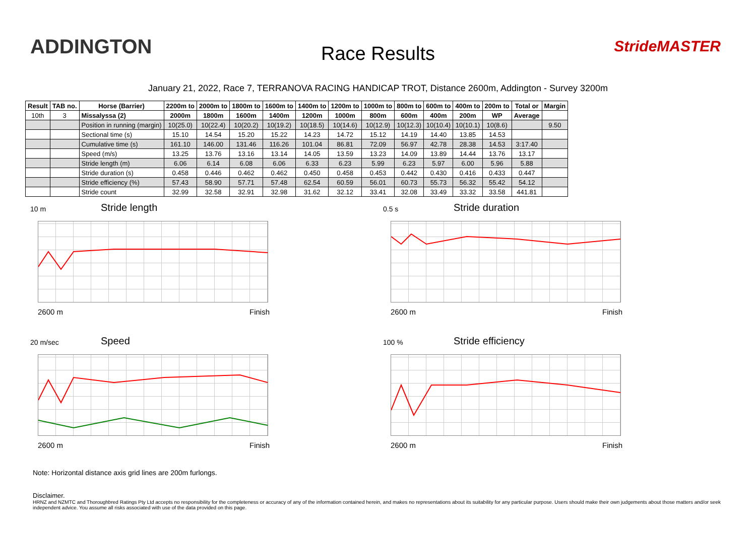ADDINGTON
Race Results StrideMASTER
January 21, 2022, Race 7, TERRANOVA RACING HANDICAP TROT, Distance 2600m, Addington - Survey 3200m
| Result | TAB no. | Horse (Barrier) | 2200m to | 2000m to | 1800m to | 1600m to | 1400m to | 1200m to | 1000m to | 800m to | 600m to | 400m to | 200m to | Total or | Margin |
| --- | --- | --- | --- | --- | --- | --- | --- | --- | --- | --- | --- | --- | --- | --- | --- |
| 10th | 3 | Missalyssa (2) | 2000m | 1800m | 1600m | 1400m | 1200m | 1000m | 800m | 600m | 400m | 200m | WP | Average | |
| | | Position in running (margin) | 10(25.0) | 10(22.4) | 10(20.2) | 10(19.2) | 10(18.5) | 10(14.6) | 10(12.9) | 10(12.3) | 10(10.4) | 10(10.1) | 10(8.6) | | 9.50 |
| | | Sectional time (s) | 15.10 | 14.54 | 15.20 | 15.22 | 14.23 | 14.72 | 15.12 | 14.19 | 14.40 | 13.85 | 14.53 | | |
| | | Cumulative time (s) | 161.10 | 146.00 | 131.46 | 116.26 | 101.04 | 86.81 | 72.09 | 56.97 | 42.78 | 28.38 | 14.53 | 3:17.40 | |
| | | Speed (m/s) | 13.25 | 13.76 | 13.16 | 13.14 | 14.05 | 13.59 | 13.23 | 14.09 | 13.89 | 14.44 | 13.76 | 13.17 | |
| | | Stride length (m) | 6.06 | 6.14 | 6.08 | 6.06 | 6.33 | 6.23 | 5.99 | 6.23 | 5.97 | 6.00 | 5.96 | 5.88 | |
| | | Stride duration (s) | 0.458 | 0.446 | 0.462 | 0.462 | 0.450 | 0.458 | 0.453 | 0.442 | 0.430 | 0.416 | 0.433 | 0.447 | |
| | | Stride efficiency (%) | 57.43 | 58.90 | 57.71 | 57.48 | 62.54 | 60.59 | 56.01 | 60.73 | 55.73 | 56.32 | 55.42 | 54.12 | |
| | | Stride count | 32.99 | 32.58 | 32.91 | 32.98 | 31.62 | 32.12 | 33.41 | 32.08 | 33.49 | 33.32 | 33.58 | 441.81 | |
10 m Stride length
2600 m Finish
0.5 s Stride duration
2600 m Finish
20 m/sec Speed
2600 m Finish
100 % Stride efficiency
2600 m Finish
Note: Horizontal distance axis grid lines are 200m furlongs.
Disclaimer.
HRNZ and NZMTC and Thoroughbred Ratings Pty Ltd accepts no responsibility for the completeness or accuracy of any of the information contained herein, and makes no representations about its suitability for any particular purpose. Users should make their own judgements about those matters and/or seek independent advice. You assume all risks associated with use of the data provided on this page.